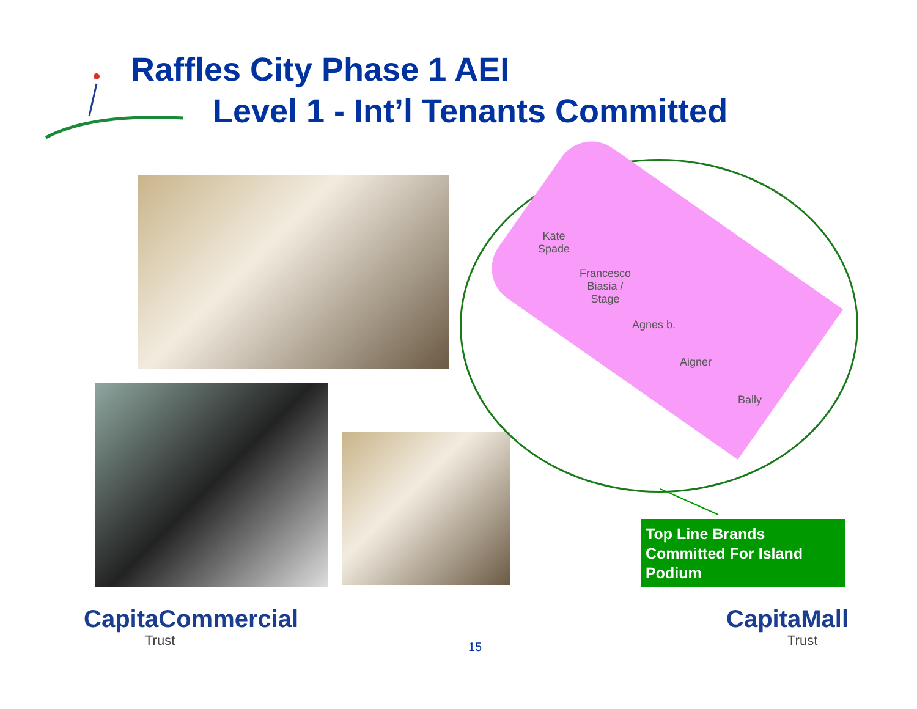Raffles City Phase 1 AEI
Level 1 - Int’l Tenants Committed
Kate
Spade
Francesco
Biasia /
Stage
Agnes b.
Aigner
Bally
Top Line Brands Committed For Island Podium
CapitaCommercial
Trust
15
CapitaMall
Trust